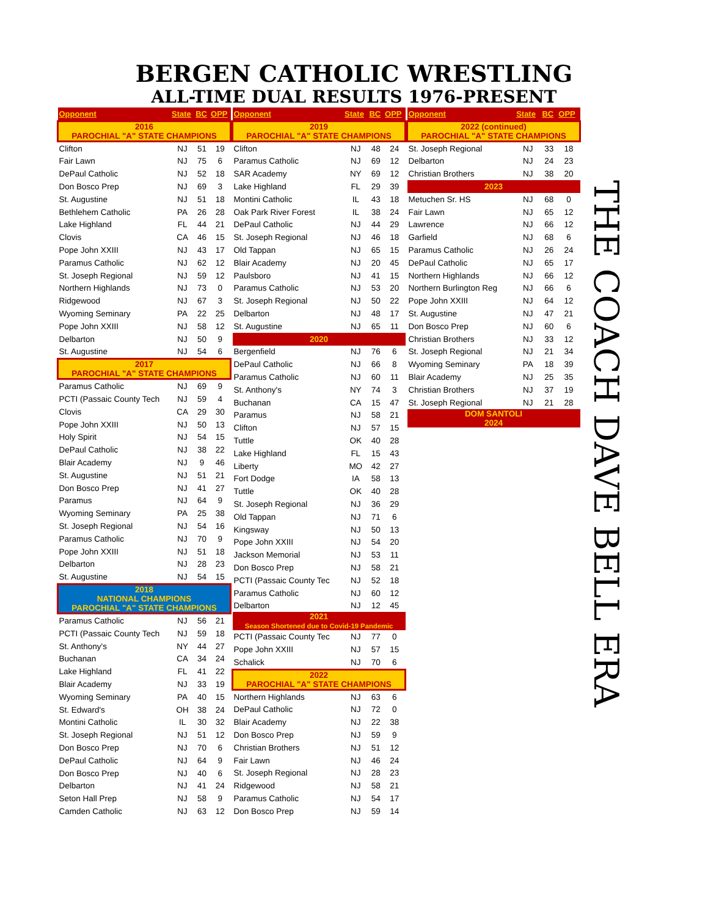BERGEN CATHOLIC WRESTLING
ALL-TIME DUAL RESULTS 1976-PRESENT
| Opponent | State | BC | OPP |
| --- | --- | --- | --- |
| 2016 PAROCHIAL "A" STATE CHAMPIONS | | | |
| Clifton | NJ | 51 | 19 |
| Fair Lawn | NJ | 75 | 6 |
| DePaul Catholic | NJ | 52 | 18 |
| Don Bosco Prep | NJ | 69 | 3 |
| St. Augustine | NJ | 51 | 18 |
| Bethlehem Catholic | PA | 26 | 28 |
| Lake Highland | FL | 44 | 21 |
| Clovis | CA | 46 | 15 |
| Pope John XXIII | NJ | 43 | 17 |
| Paramus Catholic | NJ | 62 | 12 |
| St. Joseph Regional | NJ | 59 | 12 |
| Northern Highlands | NJ | 73 | 0 |
| Ridgewood | NJ | 67 | 3 |
| Wyoming Seminary | PA | 22 | 25 |
| Pope John XXIII | NJ | 58 | 12 |
| Delbarton | NJ | 50 | 9 |
| St. Augustine | NJ | 54 | 6 |
| 2017 PAROCHIAL "A" STATE CHAMPIONS | | | |
| Paramus Catholic | NJ | 69 | 9 |
| PCTI (Passaic County Tech | NJ | 59 | 4 |
| Clovis | CA | 29 | 30 |
| Pope John XXIII | NJ | 50 | 13 |
| Holy Spirit | NJ | 54 | 15 |
| DePaul Catholic | NJ | 38 | 22 |
| Blair Academy | NJ | 9 | 46 |
| St. Augustine | NJ | 51 | 21 |
| Don Bosco Prep | NJ | 41 | 27 |
| Paramus | NJ | 64 | 9 |
| Wyoming Seminary | PA | 25 | 38 |
| St. Joseph Regional | NJ | 54 | 16 |
| Paramus Catholic | NJ | 70 | 9 |
| Pope John XXIII | NJ | 51 | 18 |
| Delbarton | NJ | 28 | 23 |
| St. Augustine | NJ | 54 | 15 |
| 2018 NATIONAL CHAMPIONS PAROCHIAL "A" STATE CHAMPIONS | | | |
| Paramus Catholic | NJ | 56 | 21 |
| PCTI (Passaic County Tech | NJ | 59 | 18 |
| St. Anthony's | NY | 44 | 27 |
| Buchanan | CA | 34 | 24 |
| Lake Highland | FL | 41 | 22 |
| Blair Academy | NJ | 33 | 19 |
| Wyoming Seminary | PA | 40 | 15 |
| St. Edward's | OH | 38 | 24 |
| Montini Catholic | IL | 30 | 32 |
| St. Joseph Regional | NJ | 51 | 12 |
| Don Bosco Prep | NJ | 70 | 6 |
| DePaul Catholic | NJ | 64 | 9 |
| Don Bosco Prep | NJ | 40 | 6 |
| Delbarton | NJ | 41 | 24 |
| Seton Hall Prep | NJ | 58 | 9 |
| Camden Catholic | NJ | 63 | 12 |
| Opponent | State | BC | OPP |
| --- | --- | --- | --- |
| 2019 PAROCHIAL "A" STATE CHAMPIONS | | | |
| Clifton | NJ | 48 | 24 |
| Paramus Catholic | NJ | 69 | 12 |
| SAR Academy | NY | 69 | 12 |
| Lake Highland | FL | 29 | 39 |
| Montini Catholic | IL | 43 | 18 |
| Oak Park River Forest | IL | 38 | 24 |
| DePaul Catholic | NJ | 44 | 29 |
| St. Joseph Regional | NJ | 46 | 18 |
| Old Tappan | NJ | 65 | 15 |
| Blair Academy | NJ | 20 | 45 |
| Paulsboro | NJ | 41 | 15 |
| Paramus Catholic | NJ | 53 | 20 |
| St. Joseph Regional | NJ | 50 | 22 |
| Delbarton | NJ | 48 | 17 |
| St. Augustine | NJ | 65 | 11 |
| 2020 | | | |
| Bergenfield | NJ | 76 | 6 |
| DePaul Catholic | NJ | 66 | 8 |
| Paramus Catholic | NJ | 60 | 11 |
| St. Anthony's | NY | 74 | 3 |
| Buchanan | CA | 15 | 47 |
| Paramus | NJ | 58 | 21 |
| Clifton | NJ | 57 | 15 |
| Tuttle | OK | 40 | 28 |
| Lake Highland | FL | 15 | 43 |
| Liberty | MO | 42 | 27 |
| Fort Dodge | IA | 58 | 13 |
| Tuttle | OK | 40 | 28 |
| St. Joseph Regional | NJ | 36 | 29 |
| Old Tappan | NJ | 71 | 6 |
| Kingsway | NJ | 50 | 13 |
| Pope John XXIII | NJ | 54 | 20 |
| Jackson Memorial | NJ | 53 | 11 |
| Don Bosco Prep | NJ | 58 | 21 |
| PCTI (Passaic County Tec | NJ | 52 | 18 |
| Paramus Catholic | NJ | 60 | 12 |
| Delbarton | NJ | 12 | 45 |
| 2021 Season Shortened due to Covid-19 Pandemic | | | |
| PCTI (Passaic County Tec | NJ | 77 | 0 |
| Pope John XXIII | NJ | 57 | 15 |
| Schalick | NJ | 70 | 6 |
| 2022 PAROCHIAL "A" STATE CHAMPIONS | | | |
| Northern Highlands | NJ | 63 | 6 |
| DePaul Catholic | NJ | 72 | 0 |
| Blair Academy | NJ | 22 | 38 |
| Don Bosco Prep | NJ | 59 | 9 |
| Christian Brothers | NJ | 51 | 12 |
| Fair Lawn | NJ | 46 | 24 |
| St. Joseph Regional | NJ | 28 | 23 |
| Ridgewood | NJ | 58 | 21 |
| Paramus Catholic | NJ | 54 | 17 |
| Don Bosco Prep | NJ | 59 | 14 |
| Opponent | State | BC | OPP |
| --- | --- | --- | --- |
| 2022 (continued) PAROCHIAL "A" STATE CHAMPIONS | | | |
| St. Joseph Regional | NJ | 33 | 18 |
| Delbarton | NJ | 24 | 23 |
| Christian Brothers | NJ | 38 | 20 |
| 2023 | | | |
| Metuchen Sr. HS | NJ | 68 | 0 |
| Fair Lawn | NJ | 65 | 12 |
| Lawrence | NJ | 66 | 12 |
| Garfield | NJ | 68 | 6 |
| Paramus Catholic | NJ | 26 | 24 |
| DePaul Catholic | NJ | 65 | 17 |
| Northern Highlands | NJ | 66 | 12 |
| Northern Burlington Reg | NJ | 66 | 6 |
| Pope John XXIII | NJ | 64 | 12 |
| St. Augustine | NJ | 47 | 21 |
| Don Bosco Prep | NJ | 60 | 6 |
| Christian Brothers | NJ | 33 | 12 |
| St. Joseph Regional | NJ | 21 | 34 |
| Wyoming Seminary | PA | 18 | 39 |
| Blair Academy | NJ | 25 | 35 |
| Christian Brothers | NJ | 37 | 19 |
| St. Joseph Regional | NJ | 21 | 28 |
| DOM SANTOLI 2024 | | | |
THE COACH DAVE BELL ERA